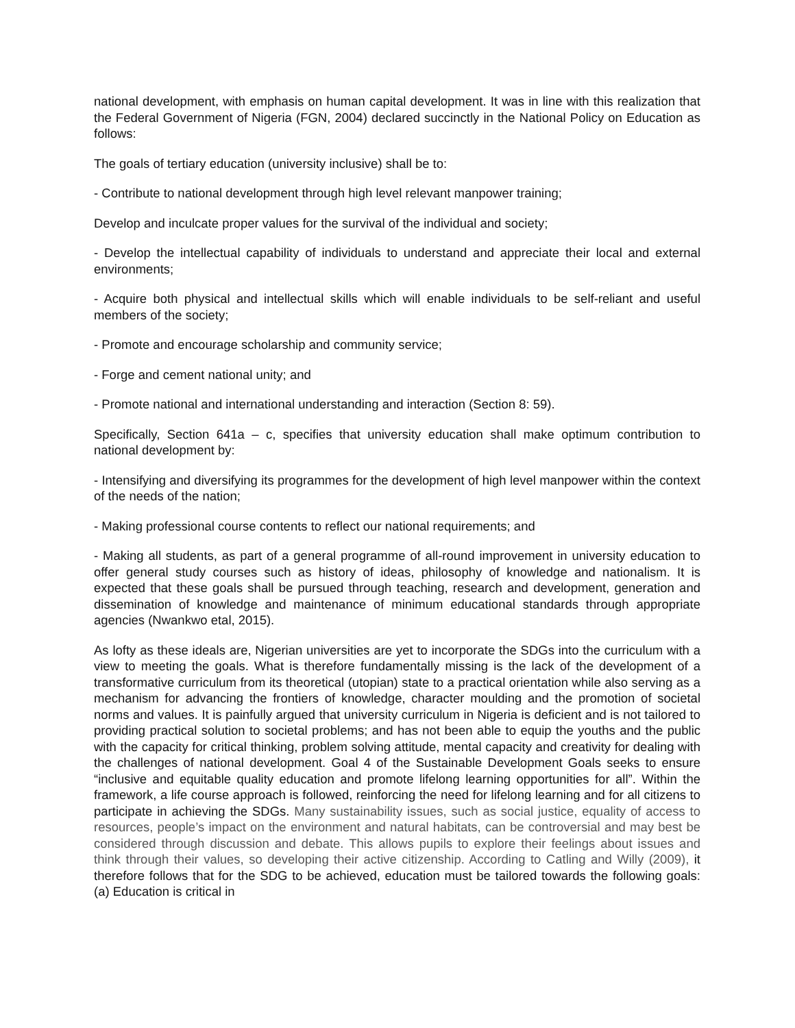national development, with emphasis on human capital development. It was in line with this realization that the Federal Government of Nigeria (FGN, 2004) declared succinctly in the National Policy on Education as follows:
The goals of tertiary education (university inclusive) shall be to:
- Contribute to national development through high level relevant manpower training;
Develop and inculcate proper values for the survival of the individual and society;
- Develop the intellectual capability of individuals to understand and appreciate their local and external environments;
- Acquire both physical and intellectual skills which will enable individuals to be self-reliant and useful members of the society;
- Promote and encourage scholarship and community service;
- Forge and cement national unity; and
- Promote national and international understanding and interaction (Section 8: 59).
Specifically, Section 641a – c, specifies that university education shall make optimum contribution to national development by:
- Intensifying and diversifying its programmes for the development of high level manpower within the context of the needs of the nation;
- Making professional course contents to reflect our national requirements; and
- Making all students, as part of a general programme of all-round improvement in university education to offer general study courses such as history of ideas, philosophy of knowledge and nationalism. It is expected that these goals shall be pursued through teaching, research and development, generation and dissemination of knowledge and maintenance of minimum educational standards through appropriate agencies (Nwankwo etal, 2015).
As lofty as these ideals are, Nigerian universities are yet to incorporate the SDGs into the curriculum with a view to meeting the goals. What is therefore fundamentally missing is the lack of the development of a transformative curriculum from its theoretical (utopian) state to a practical orientation while also serving as a mechanism for advancing the frontiers of knowledge, character moulding and the promotion of societal norms and values. It is painfully argued that university curriculum in Nigeria is deficient and is not tailored to providing practical solution to societal problems; and has not been able to equip the youths and the public with the capacity for critical thinking, problem solving attitude, mental capacity and creativity for dealing with the challenges of national development. Goal 4 of the Sustainable Development Goals seeks to ensure “inclusive and equitable quality education and promote lifelong learning opportunities for all”. Within the framework, a life course approach is followed, reinforcing the need for lifelong learning and for all citizens to participate in achieving the SDGs. Many sustainability issues, such as social justice, equality of access to resources, people’s impact on the environment and natural habitats, can be controversial and may best be considered through discussion and debate. This allows pupils to explore their feelings about issues and think through their values, so developing their active citizenship. According to Catling and Willy (2009), it therefore follows that for the SDG to be achieved, education must be tailored towards the following goals: (a) Education is critical in